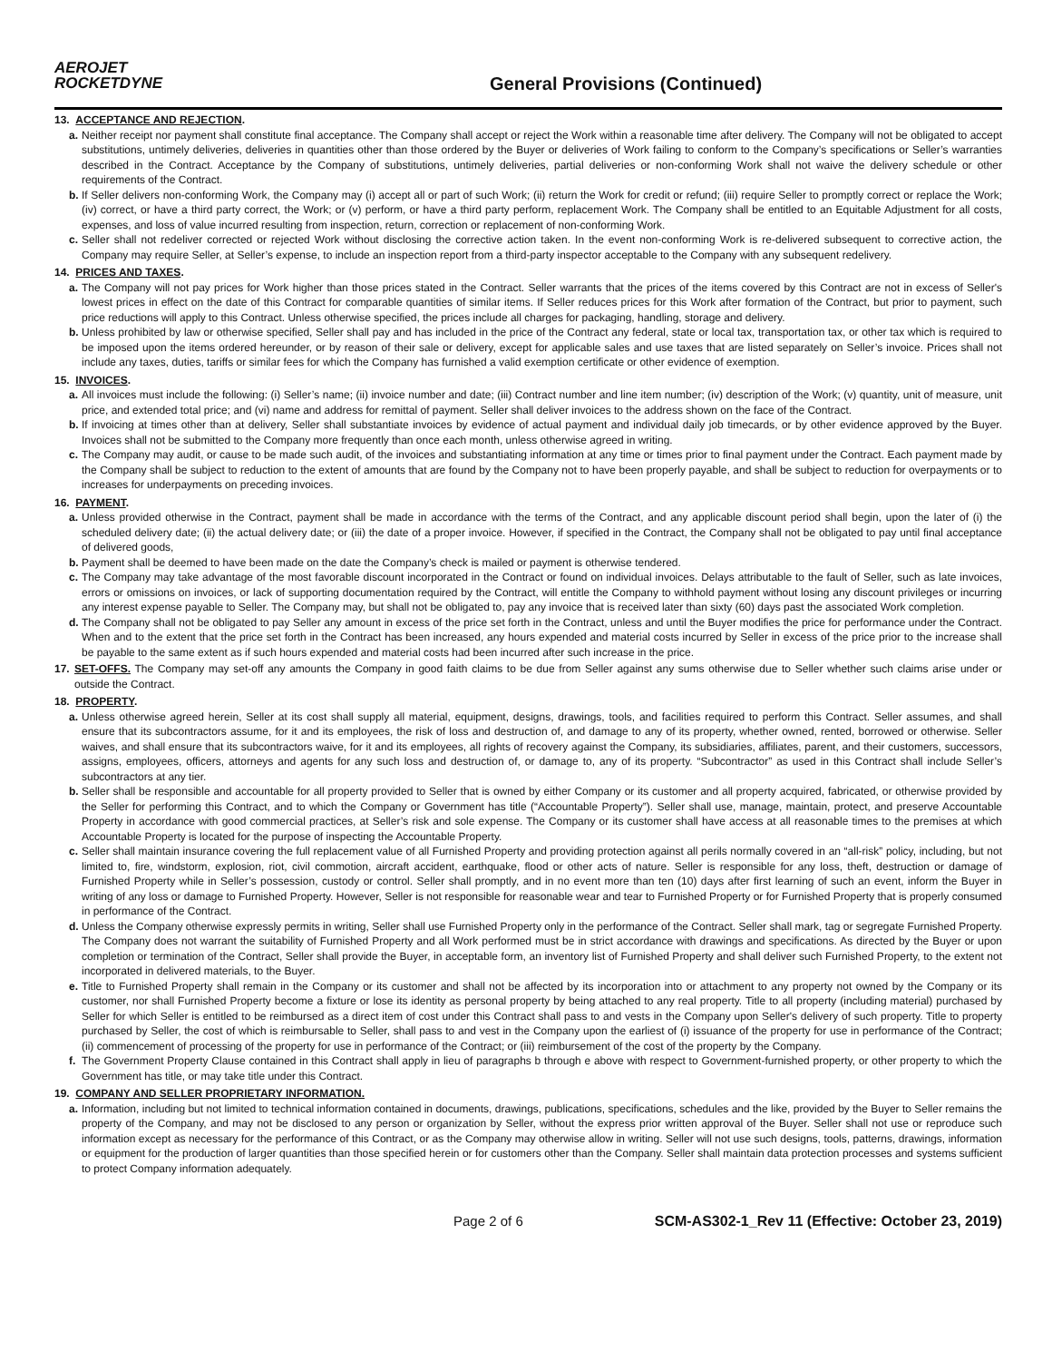AEROJET
ROCKETDYNE
General Provisions (Continued)
13. ACCEPTANCE AND REJECTION.
a.
Neither receipt nor payment shall constitute final acceptance. The Company shall accept or reject the Work within a reasonable time after delivery. The Company will not be obligated to accept substitutions, untimely deliveries, deliveries in quantities other than those ordered by the Buyer or deliveries of Work failing to conform to the Company’s specifications or Seller’s warranties described in the Contract. Acceptance by the Company of substitutions, untimely deliveries, partial deliveries or non-conforming Work shall not waive the delivery schedule or other requirements of the Contract.
b.
If Seller delivers non-conforming Work, the Company may (i) accept all or part of such Work; (ii) return the Work for credit or refund; (iii) require Seller to promptly correct or replace the Work; (iv) correct, or have a third party correct, the Work; or (v) perform, or have a third party perform, replacement Work. The Company shall be entitled to an Equitable Adjustment for all costs, expenses, and loss of value incurred resulting from inspection, return, correction or replacement of non-conforming Work.
c.
Seller shall not redeliver corrected or rejected Work without disclosing the corrective action taken. In the event non-conforming Work is re-delivered subsequent to corrective action, the Company may require Seller, at Seller’s expense, to include an inspection report from a third-party inspector acceptable to the Company with any subsequent redelivery.
14. PRICES AND TAXES.
a.
The Company will not pay prices for Work higher than those prices stated in the Contract. Seller warrants that the prices of the items covered by this Contract are not in excess of Seller's lowest prices in effect on the date of this Contract for comparable quantities of similar items. If Seller reduces prices for this Work after formation of the Contract, but prior to payment, such price reductions will apply to this Contract. Unless otherwise specified, the prices include all charges for packaging, handling, storage and delivery.
b.
Unless prohibited by law or otherwise specified, Seller shall pay and has included in the price of the Contract any federal, state or local tax, transportation tax, or other tax which is required to be imposed upon the items ordered hereunder, or by reason of their sale or delivery, except for applicable sales and use taxes that are listed separately on Seller’s invoice. Prices shall not include any taxes, duties, tariffs or similar fees for which the Company has furnished a valid exemption certificate or other evidence of exemption.
15. INVOICES.
a.
All invoices must include the following: (i) Seller’s name; (ii) invoice number and date; (iii) Contract number and line item number; (iv) description of the Work; (v) quantity, unit of measure, unit price, and extended total price; and (vi) name and address for remittal of payment. Seller shall deliver invoices to the address shown on the face of the Contract.
b.
If invoicing at times other than at delivery, Seller shall substantiate invoices by evidence of actual payment and individual daily job timecards, or by other evidence approved by the Buyer. Invoices shall not be submitted to the Company more frequently than once each month, unless otherwise agreed in writing.
c.
The Company may audit, or cause to be made such audit, of the invoices and substantiating information at any time or times prior to final payment under the Contract. Each payment made by the Company shall be subject to reduction to the extent of amounts that are found by the Company not to have been properly payable, and shall be subject to reduction for overpayments or to increases for underpayments on preceding invoices.
16. PAYMENT.
a.
Unless provided otherwise in the Contract, payment shall be made in accordance with the terms of the Contract, and any applicable discount period shall begin, upon the later of (i) the scheduled delivery date; (ii) the actual delivery date; or (iii) the date of a proper invoice. However, if specified in the Contract, the Company shall not be obligated to pay until final acceptance of delivered goods,
b.
Payment shall be deemed to have been made on the date the Company’s check is mailed or payment is otherwise tendered.
c.
The Company may take advantage of the most favorable discount incorporated in the Contract or found on individual invoices. Delays attributable to the fault of Seller, such as late invoices, errors or omissions on invoices, or lack of supporting documentation required by the Contract, will entitle the Company to withhold payment without losing any discount privileges or incurring any interest expense payable to Seller. The Company may, but shall not be obligated to, pay any invoice that is received later than sixty (60) days past the associated Work completion.
d.
The Company shall not be obligated to pay Seller any amount in excess of the price set forth in the Contract, unless and until the Buyer modifies the price for performance under the Contract. When and to the extent that the price set forth in the Contract has been increased, any hours expended and material costs incurred by Seller in excess of the price prior to the increase shall be payable to the same extent as if such hours expended and material costs had been incurred after such increase in the price.
17. SET-OFFS. The Company may set-off any amounts the Company in good faith claims to be due from Seller against any sums otherwise due to Seller whether such claims arise under or outside the Contract.
18. PROPERTY.
a.
Unless otherwise agreed herein, Seller at its cost shall supply all material, equipment, designs, drawings, tools, and facilities required to perform this Contract. Seller assumes, and shall ensure that its subcontractors assume, for it and its employees, the risk of loss and destruction of, and damage to any of its property, whether owned, rented, borrowed or otherwise. Seller waives, and shall ensure that its subcontractors waive, for it and its employees, all rights of recovery against the Company, its subsidiaries, affiliates, parent, and their customers, successors, assigns, employees, officers, attorneys and agents for any such loss and destruction of, or damage to, any of its property. “Subcontractor” as used in this Contract shall include Seller’s subcontractors at any tier.
b.
Seller shall be responsible and accountable for all property provided to Seller that is owned by either Company or its customer and all property acquired, fabricated, or otherwise provided by the Seller for performing this Contract, and to which the Company or Government has title (“Accountable Property”). Seller shall use, manage, maintain, protect, and preserve Accountable Property in accordance with good commercial practices, at Seller’s risk and sole expense. The Company or its customer shall have access at all reasonable times to the premises at which Accountable Property is located for the purpose of inspecting the Accountable Property.
c.
Seller shall maintain insurance covering the full replacement value of all Furnished Property and providing protection against all perils normally covered in an “all-risk” policy, including, but not limited to, fire, windstorm, explosion, riot, civil commotion, aircraft accident, earthquake, flood or other acts of nature. Seller is responsible for any loss, theft, destruction or damage of Furnished Property while in Seller’s possession, custody or control. Seller shall promptly, and in no event more than ten (10) days after first learning of such an event, inform the Buyer in writing of any loss or damage to Furnished Property. However, Seller is not responsible for reasonable wear and tear to Furnished Property or for Furnished Property that is properly consumed in performance of the Contract.
d.
Unless the Company otherwise expressly permits in writing, Seller shall use Furnished Property only in the performance of the Contract. Seller shall mark, tag or segregate Furnished Property. The Company does not warrant the suitability of Furnished Property and all Work performed must be in strict accordance with drawings and specifications. As directed by the Buyer or upon completion or termination of the Contract, Seller shall provide the Buyer, in acceptable form, an inventory list of Furnished Property and shall deliver such Furnished Property, to the extent not incorporated in delivered materials, to the Buyer.
e.
Title to Furnished Property shall remain in the Company or its customer and shall not be affected by its incorporation into or attachment to any property not owned by the Company or its customer, nor shall Furnished Property become a fixture or lose its identity as personal property by being attached to any real property. Title to all property (including material) purchased by Seller for which Seller is entitled to be reimbursed as a direct item of cost under this Contract shall pass to and vests in the Company upon Seller's delivery of such property. Title to property purchased by Seller, the cost of which is reimbursable to Seller, shall pass to and vest in the Company upon the earliest of (i) issuance of the property for use in performance of the Contract; (ii) commencement of processing of the property for use in performance of the Contract; or (iii) reimbursement of the cost of the property by the Company.
f.
The Government Property Clause contained in this Contract shall apply in lieu of paragraphs b through e above with respect to Government-furnished property, or other property to which the Government has title, or may take title under this Contract.
19. COMPANY AND SELLER PROPRIETARY INFORMATION.
a.
Information, including but not limited to technical information contained in documents, drawings, publications, specifications, schedules and the like, provided by the Buyer to Seller remains the property of the Company, and may not be disclosed to any person or organization by Seller, without the express prior written approval of the Buyer. Seller shall not use or reproduce such information except as necessary for the performance of this Contract, or as the Company may otherwise allow in writing. Seller will not use such designs, tools, patterns, drawings, information or equipment for the production of larger quantities than those specified herein or for customers other than the Company. Seller shall maintain data protection processes and systems sufficient to protect Company information adequately.
Page 2 of 6 SCM-AS302-1_Rev 11 (Effective: October 23, 2019)